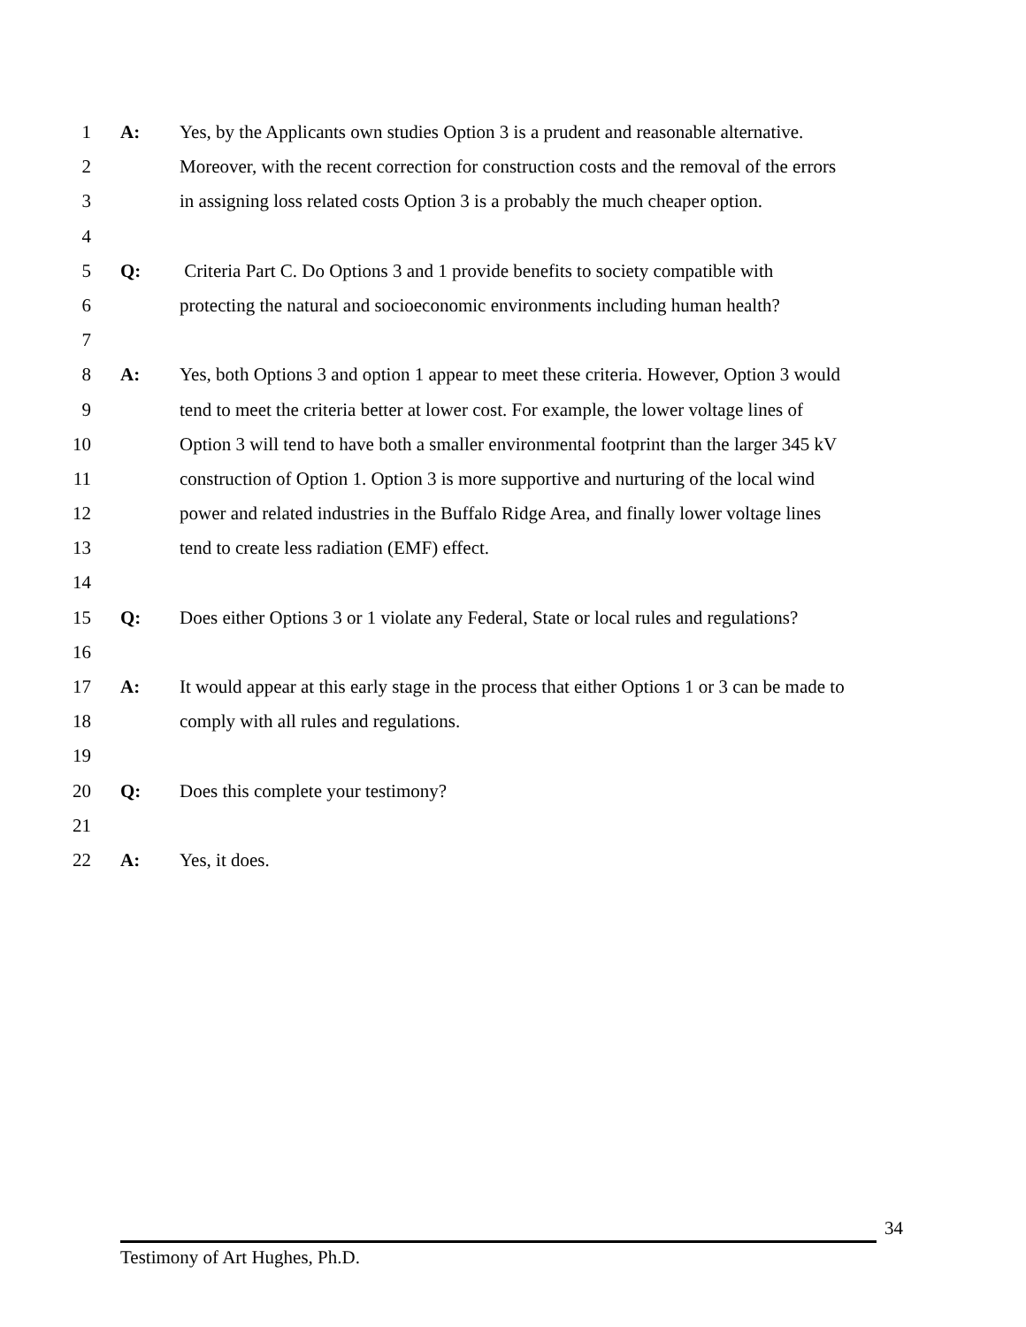1 A: Yes, by the Applicants own studies Option 3 is a prudent and reasonable alternative.
2 Moreover, with the recent correction for construction costs and the removal of the errors
3 in assigning loss related costs Option 3 is a probably the much cheaper option.
4
5 Q: Criteria Part C. Do Options 3 and 1 provide benefits to society compatible with
6 protecting the natural and socioeconomic environments including human health?
7
8 A: Yes, both Options 3 and option 1 appear to meet these criteria. However, Option 3 would
9 tend to meet the criteria better at lower cost. For example, the lower voltage lines of
10 Option 3 will tend to have both a smaller environmental footprint than the larger 345 kV
11 construction of Option 1. Option 3 is more supportive and nurturing of the local wind
12 power and related industries in the Buffalo Ridge Area, and finally lower voltage lines
13 tend to create less radiation (EMF) effect.
14
15 Q: Does either Options 3 or 1 violate any Federal, State or local rules and regulations?
16
17 A: It would appear at this early stage in the process that either Options 1 or 3 can be made to
18 comply with all rules and regulations.
19
20 Q: Does this complete your testimony?
21
22 A: Yes, it does.
34
Testimony of Art Hughes, Ph.D.